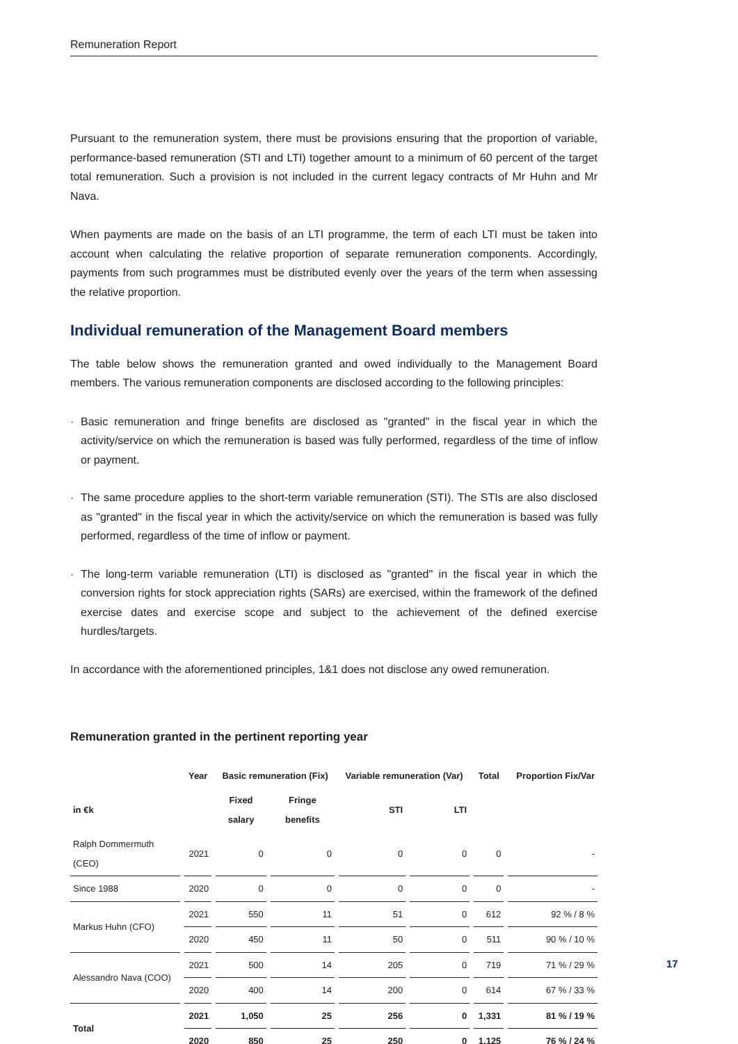Remuneration Report
Pursuant to the remuneration system, there must be provisions ensuring that the proportion of variable, performance-based remuneration (STI and LTI) together amount to a minimum of 60 percent of the target total remuneration. Such a provision is not included in the current legacy contracts of Mr Huhn and Mr Nava.
When payments are made on the basis of an LTI programme, the term of each LTI must be taken into account when calculating the relative proportion of separate remuneration components. Accordingly, payments from such programmes must be distributed evenly over the years of the term when assessing the relative proportion.
Individual remuneration of the Management Board members
The table below shows the remuneration granted and owed individually to the Management Board members. The various remuneration components are disclosed according to the following principles:
· Basic remuneration and fringe benefits are disclosed as "granted" in the fiscal year in which the activity/service on which the remuneration is based was fully performed, regardless of the time of inflow or payment.
· The same procedure applies to the short-term variable remuneration (STI). The STIs are also disclosed as "granted" in the fiscal year in which the activity/service on which the remuneration is based was fully performed, regardless of the time of inflow or payment.
· The long-term variable remuneration (LTI) is disclosed as "granted" in the fiscal year in which the conversion rights for stock appreciation rights (SARs) are exercised, within the framework of the defined exercise dates and exercise scope and subject to the achievement of the defined exercise hurdles/targets.
In accordance with the aforementioned principles, 1&1 does not disclose any owed remuneration.
Remuneration granted in the pertinent reporting year
| | Year | Basic remuneration (Fix) | | Variable remuneration (Var) | | Total | Proportion Fix/Var |
| --- | --- | --- | --- | --- | --- | --- | --- |
| in €k | | Fixed salary | Fringe benefits | STI | LTI | | |
| Ralph Dommermuth (CEO) | 2021 | 0 | 0 | 0 | 0 | 0 | - |
| Since 1988 | 2020 | 0 | 0 | 0 | 0 | 0 | - |
| Markus Huhn (CFO) | 2021 | 550 | 11 | 51 | 0 | 612 | 92 % / 8 % |
| | 2020 | 450 | 11 | 50 | 0 | 511 | 90 % / 10 % |
| Alessandro Nava (COO) | 2021 | 500 | 14 | 205 | 0 | 719 | 71 % / 29 % |
| | 2020 | 400 | 14 | 200 | 0 | 614 | 67 % / 33 % |
| Total | 2021 | 1,050 | 25 | 256 | 0 | 1,331 | 81 % / 19 % |
| | 2020 | 850 | 25 | 250 | 0 | 1,125 | 76 % / 24 % |
17